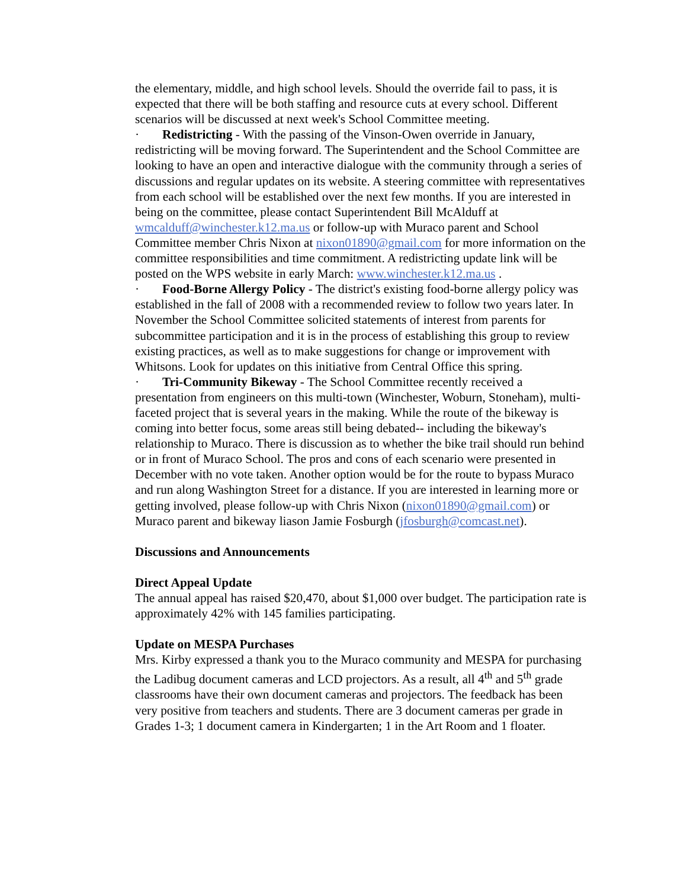the elementary, middle, and high school levels. Should the override fail to pass, it is expected that there will be both staffing and resource cuts at every school. Different scenarios will be discussed at next week's School Committee meeting.
· Redistricting - With the passing of the Vinson-Owen override in January, redistricting will be moving forward. The Superintendent and the School Committee are looking to have an open and interactive dialogue with the community through a series of discussions and regular updates on its website. A steering committee with representatives from each school will be established over the next few months. If you are interested in being on the committee, please contact Superintendent Bill McAlduff at wmcalduff@winchester.k12.ma.us or follow-up with Muraco parent and School Committee member Chris Nixon at nixon01890@gmail.com for more information on the committee responsibilities and time commitment. A redistricting update link will be posted on the WPS website in early March: www.winchester.k12.ma.us .
· Food-Borne Allergy Policy - The district's existing food-borne allergy policy was established in the fall of 2008 with a recommended review to follow two years later. In November the School Committee solicited statements of interest from parents for subcommittee participation and it is in the process of establishing this group to review existing practices, as well as to make suggestions for change or improvement with Whitsons. Look for updates on this initiative from Central Office this spring.
· Tri-Community Bikeway - The School Committee recently received a presentation from engineers on this multi-town (Winchester, Woburn, Stoneham), multi-faceted project that is several years in the making. While the route of the bikeway is coming into better focus, some areas still being debated-- including the bikeway's relationship to Muraco. There is discussion as to whether the bike trail should run behind or in front of Muraco School. The pros and cons of each scenario were presented in December with no vote taken. Another option would be for the route to bypass Muraco and run along Washington Street for a distance. If you are interested in learning more or getting involved, please follow-up with Chris Nixon (nixon01890@gmail.com) or Muraco parent and bikeway liason Jamie Fosburgh (jfosburgh@comcast.net).
Discussions and Announcements
Direct Appeal Update
The annual appeal has raised $20,470, about $1,000 over budget. The participation rate is approximately 42% with 145 families participating.
Update on MESPA Purchases
Mrs. Kirby expressed a thank you to the Muraco community and MESPA for purchasing the Ladibug document cameras and LCD projectors. As a result, all 4<sup>th</sup> and 5<sup>th</sup> grade classrooms have their own document cameras and projectors. The feedback has been very positive from teachers and students. There are 3 document cameras per grade in Grades 1-3; 1 document camera in Kindergarten; 1 in the Art Room and 1 floater.